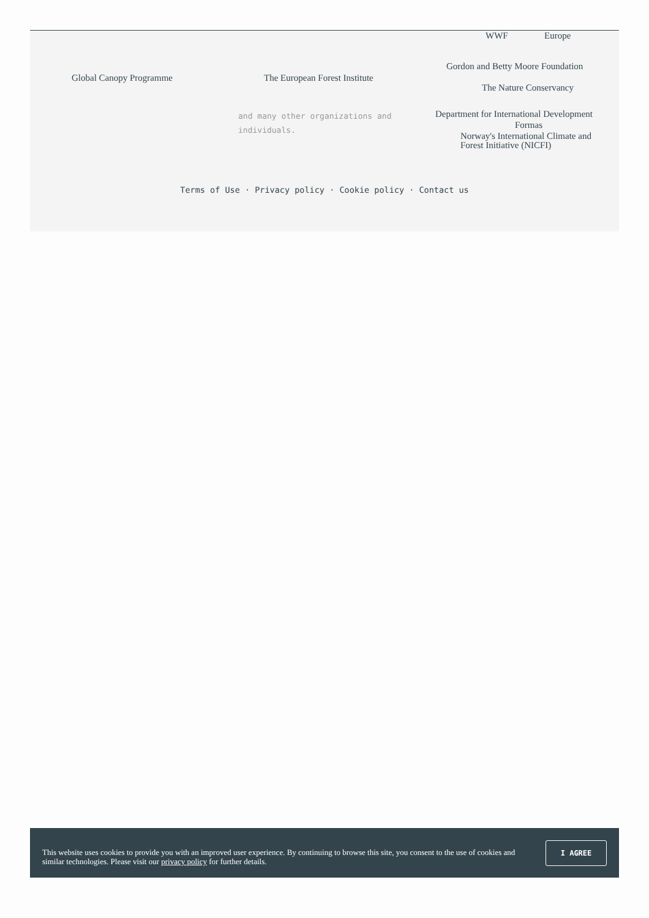WWF Europe
Gordon and Betty Moore Foundation
Global Canopy Programme The European Forest Institute
The Nature Conservancy
and many other organizations and individuals.
Department for International Development
Formas
Norway's International Climate and Forest Initiative (NICFI)
Terms of Use · Privacy policy · Cookie policy · Contact us
This website uses cookies to provide you with an improved user experience. By continuing to browse this site, you consent to the use of cookies and similar technologies. Please visit our privacy policy for further details.
I AGREE